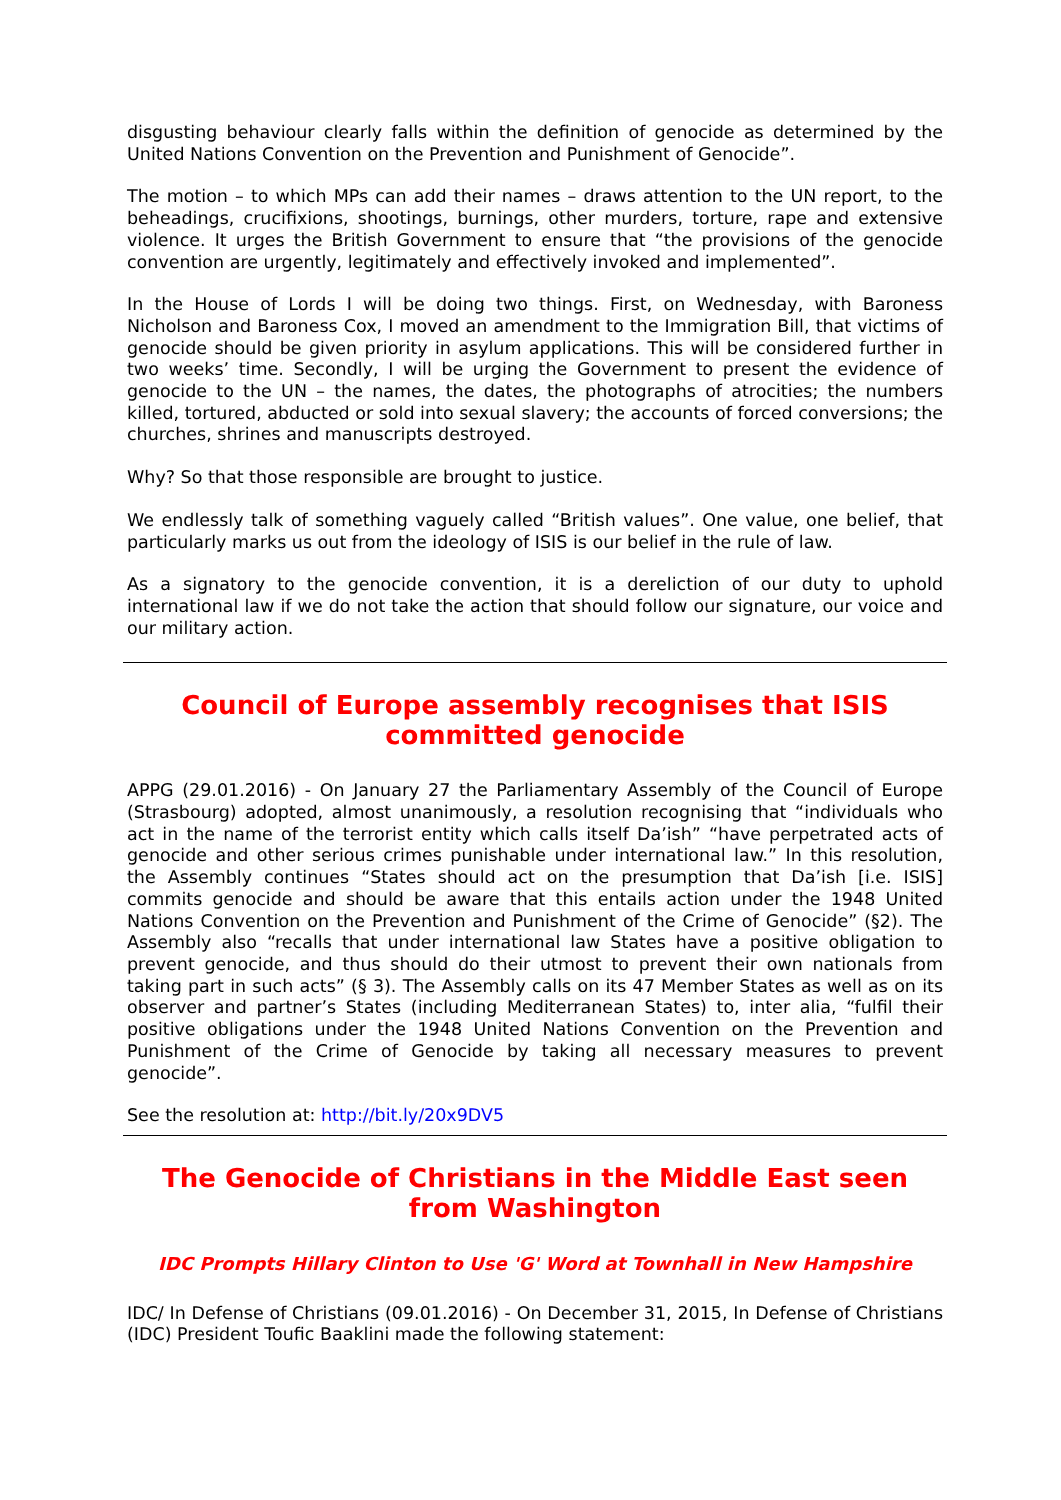disgusting behaviour clearly falls within the definition of genocide as determined by the United Nations Convention on the Prevention and Punishment of Genocide”.
The motion – to which MPs can add their names – draws attention to the UN report, to the beheadings, crucifixions, shootings, burnings, other murders, torture, rape and extensive violence. It urges the British Government to ensure that “the provisions of the genocide convention are urgently, legitimately and effectively invoked and implemented”.
In the House of Lords I will be doing two things. First, on Wednesday, with Baroness Nicholson and Baroness Cox, I moved an amendment to the Immigration Bill, that victims of genocide should be given priority in asylum applications. This will be considered further in two weeks’ time. Secondly, I will be urging the Government to present the evidence of genocide to the UN – the names, the dates, the photographs of atrocities; the numbers killed, tortured, abducted or sold into sexual slavery; the accounts of forced conversions; the churches, shrines and manuscripts destroyed.
Why? So that those responsible are brought to justice.
We endlessly talk of something vaguely called “British values”. One value, one belief, that particularly marks us out from the ideology of ISIS is our belief in the rule of law.
As a signatory to the genocide convention, it is a dereliction of our duty to uphold international law if we do not take the action that should follow our signature, our voice and our military action.
Council of Europe assembly recognises that ISIS committed genocide
APPG (29.01.2016) - On January 27 the Parliamentary Assembly of the Council of Europe (Strasbourg) adopted, almost unanimously, a resolution recognising that “individuals who act in the name of the terrorist entity which calls itself Da’ish” “have perpetrated acts of genocide and other serious crimes punishable under international law.” In this resolution, the Assembly continues “States should act on the presumption that Da’ish [i.e. ISIS] commits genocide and should be aware that this entails action under the 1948 United Nations Convention on the Prevention and Punishment of the Crime of Genocide” (§2). The Assembly also “recalls that under international law States have a positive obligation to prevent genocide, and thus should do their utmost to prevent their own nationals from taking part in such acts” (§ 3). The Assembly calls on its 47 Member States as well as on its observer and partner’s States (including Mediterranean States) to, inter alia, “fulfil their positive obligations under the 1948 United Nations Convention on the Prevention and Punishment of the Crime of Genocide by taking all necessary measures to prevent genocide”.
See the resolution at: http://bit.ly/20x9DV5
The Genocide of Christians in the Middle East seen from Washington
IDC Prompts Hillary Clinton to Use 'G' Word at Townhall in New Hampshire
IDC/ In Defense of Christians (09.01.2016) - On December 31, 2015, In Defense of Christians (IDC) President Toufic Baaklini made the following statement: